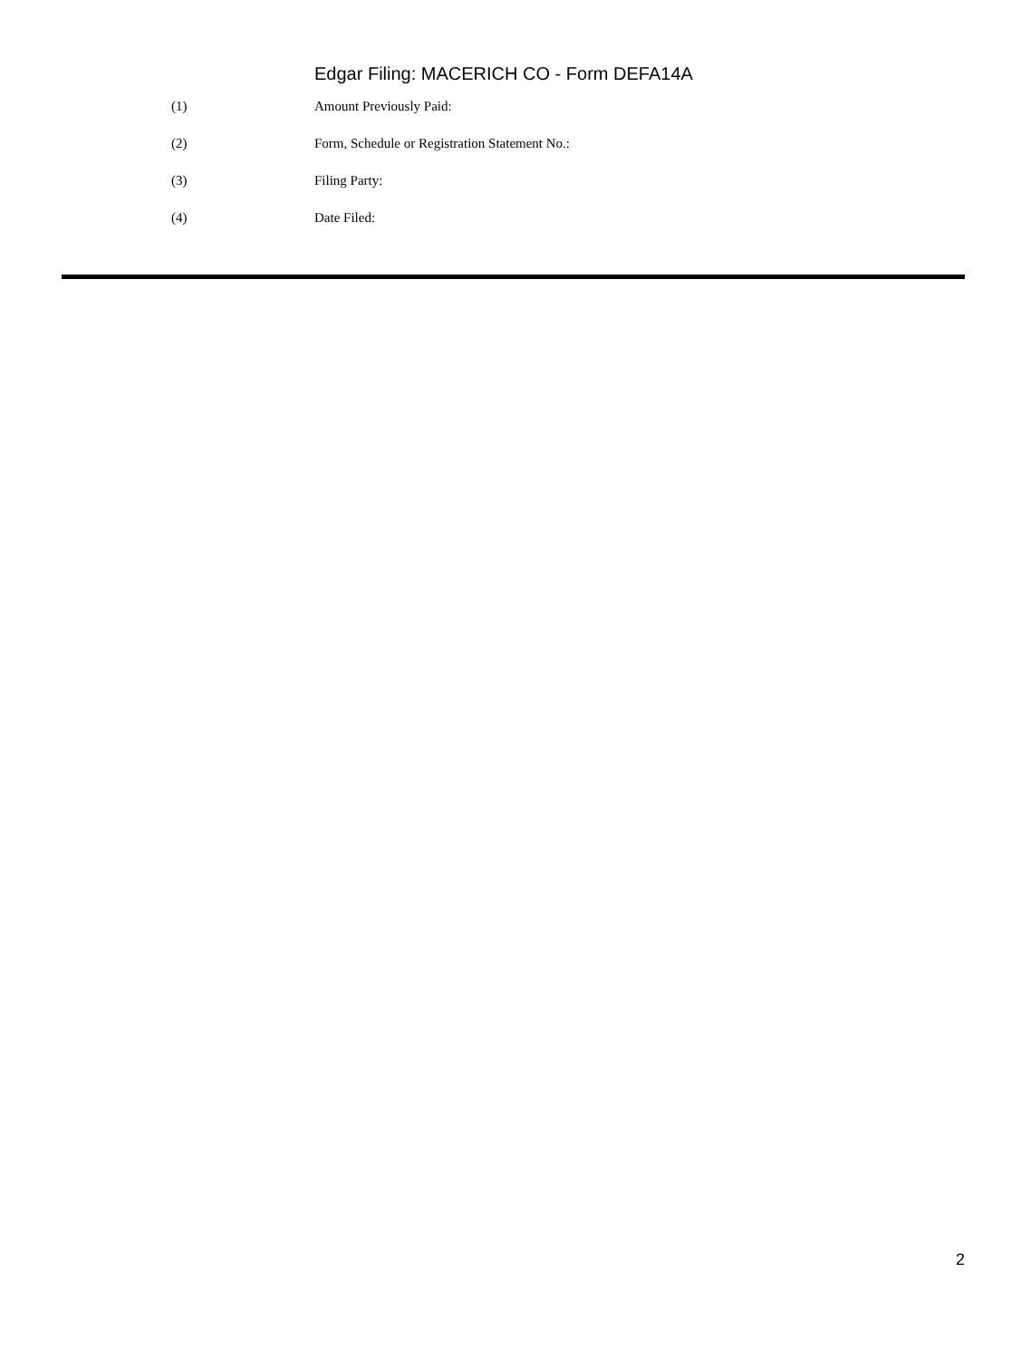Edgar Filing: MACERICH CO - Form DEFA14A
(1) Amount Previously Paid:
(2) Form, Schedule or Registration Statement No.:
(3) Filing Party:
(4) Date Filed:
2